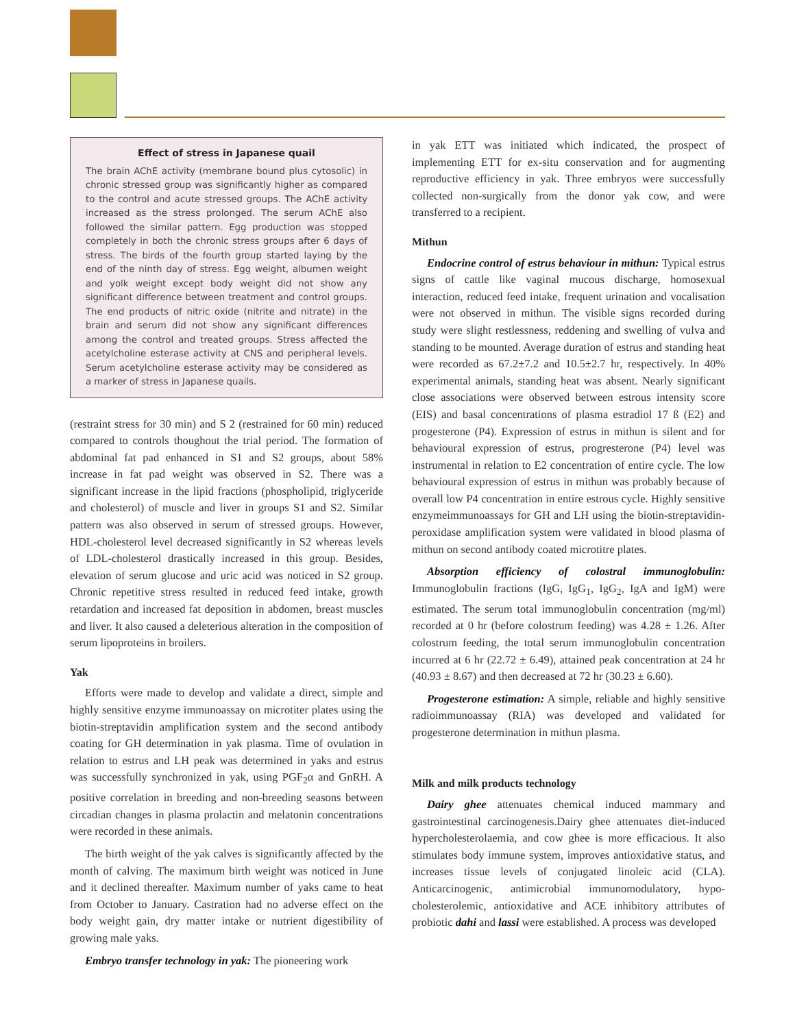Effect of stress in Japanese quail
The brain AChE activity (membrane bound plus cytosolic) in chronic stressed group was significantly higher as compared to the control and acute stressed groups. The AChE activity increased as the stress prolonged. The serum AChE also followed the similar pattern. Egg production was stopped completely in both the chronic stress groups after 6 days of stress. The birds of the fourth group started laying by the end of the ninth day of stress. Egg weight, albumen weight and yolk weight except body weight did not show any significant difference between treatment and control groups. The end products of nitric oxide (nitrite and nitrate) in the brain and serum did not show any significant differences among the control and treated groups. Stress affected the acetylcholine esterase activity at CNS and peripheral levels. Serum acetylcholine esterase activity may be considered as a marker of stress in Japanese quails.
(restraint stress for 30 min) and S 2 (restrained for 60 min) reduced compared to controls thoughout the trial period. The formation of abdominal fat pad enhanced in S1 and S2 groups, about 58% increase in fat pad weight was observed in S2. There was a significant increase in the lipid fractions (phospholipid, triglyceride and cholesterol) of muscle and liver in groups S1 and S2. Similar pattern was also observed in serum of stressed groups. However, HDL-cholesterol level decreased significantly in S2 whereas levels of LDL-cholesterol drastically increased in this group. Besides, elevation of serum glucose and uric acid was noticed in S2 group. Chronic repetitive stress resulted in reduced feed intake, growth retardation and increased fat deposition in abdomen, breast muscles and liver. It also caused a deleterious alteration in the composition of serum lipoproteins in broilers.
Yak
Efforts were made to develop and validate a direct, simple and highly sensitive enzyme immunoassay on microtiter plates using the biotin-streptavidin amplification system and the second antibody coating for GH determination in yak plasma. Time of ovulation in relation to estrus and LH peak was determined in yaks and estrus was successfully synchronized in yak, using PGF<sub>2</sub>α and GnRH. A positive correlation in breeding and non-breeding seasons between circadian changes in plasma prolactin and melatonin concentrations were recorded in these animals.
The birth weight of the yak calves is significantly affected by the month of calving. The maximum birth weight was noticed in June and it declined thereafter. Maximum number of yaks came to heat from October to January. Castration had no adverse effect on the body weight gain, dry matter intake or nutrient digestibility of growing male yaks.
Embryo transfer technology in yak: The pioneering work
in yak ETT was initiated which indicated, the prospect of implementing ETT for ex-situ conservation and for augmenting reproductive efficiency in yak. Three embryos were successfully collected non-surgically from the donor yak cow, and were transferred to a recipient.
Mithun
Endocrine control of estrus behaviour in mithun: Typical estrus signs of cattle like vaginal mucous discharge, homosexual interaction, reduced feed intake, frequent urination and vocalisation were not observed in mithun. The visible signs recorded during study were slight restlessness, reddening and swelling of vulva and standing to be mounted. Average duration of estrus and standing heat were recorded as 67.2±7.2 and 10.5±2.7 hr, respectively. In 40% experimental animals, standing heat was absent. Nearly significant close associations were observed between estrous intensity score (EIS) and basal concentrations of plasma estradiol 17 ß (E2) and progesterone (P4). Expression of estrus in mithun is silent and for behavioural expression of estrus, progresterone (P4) level was instrumental in relation to E2 concentration of entire cycle. The low behavioural expression of estrus in mithun was probably because of overall low P4 concentration in entire estrous cycle. Highly sensitive enzymeimmunoassays for GH and LH using the biotin-streptavidin-peroxidase amplification system were validated in blood plasma of mithun on second antibody coated microtitre plates.
Absorption efficiency of colostral immunoglobulin: Immunoglobulin fractions (IgG, IgG<sub>1</sub>, IgG<sub>2</sub>, IgA and IgM) were estimated. The serum total immunoglobulin concentration (mg/ml) recorded at 0 hr (before colostrum feeding) was 4.28 ± 1.26. After colostrum feeding, the total serum immunoglobulin concentration incurred at 6 hr (22.72 ± 6.49), attained peak concentration at 24 hr (40.93 ± 8.67) and then decreased at 72 hr (30.23 ± 6.60).
Progesterone estimation: A simple, reliable and highly sensitive radioimmunoassay (RIA) was developed and validated for progesterone determination in mithun plasma.
Milk and milk products technology
Dairy ghee attenuates chemical induced mammary and gastrointestinal carcinogenesis.Dairy ghee attenuates diet-induced hypercholesterolaemia, and cow ghee is more efficacious. It also stimulates body immune system, improves antioxidative status, and increases tissue levels of conjugated linoleic acid (CLA). Anticarcinogenic, antimicrobial immunomodulatory, hypo-cholesterolemic, antioxidative and ACE inhibitory attributes of probiotic dahi and lassi were established. A process was developed